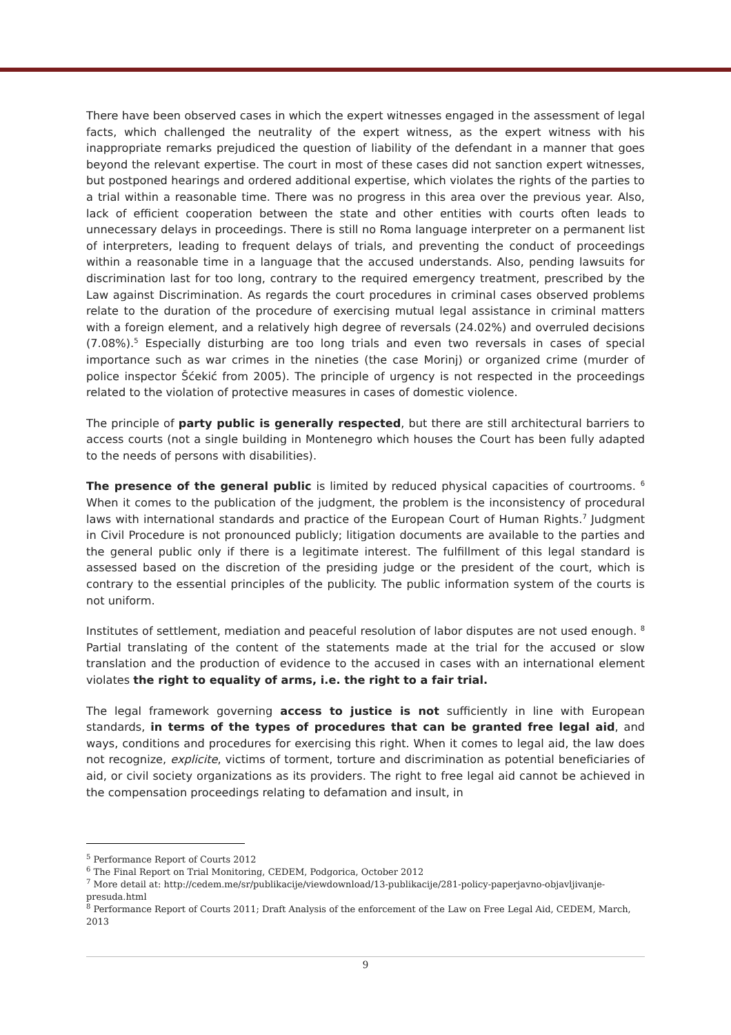There have been observed cases in which the expert witnesses engaged in the assessment of legal facts, which challenged the neutrality of the expert witness, as the expert witness with his inappropriate remarks prejudiced the question of liability of the defendant in a manner that goes beyond the relevant expertise. The court in most of these cases did not sanction expert witnesses, but postponed hearings and ordered additional expertise, which violates the rights of the parties to a trial within a reasonable time. There was no progress in this area over the previous year. Also, lack of efficient cooperation between the state and other entities with courts often leads to unnecessary delays in proceedings. There is still no Roma language interpreter on a permanent list of interpreters, leading to frequent delays of trials, and preventing the conduct of proceedings within a reasonable time in a language that the accused understands. Also, pending lawsuits for discrimination last for too long, contrary to the required emergency treatment, prescribed by the Law against Discrimination. As regards the court procedures in criminal cases observed problems relate to the duration of the procedure of exercising mutual legal assistance in criminal matters with a foreign element, and a relatively high degree of reversals (24.02%) and overruled decisions (7.08%).<sup>5</sup> Especially disturbing are too long trials and even two reversals in cases of special importance such as war crimes in the nineties (the case Morinj) or organized crime (murder of police inspector Šćekić from 2005). The principle of urgency is not respected in the proceedings related to the violation of protective measures in cases of domestic violence.
The principle of party public is generally respected, but there are still architectural barriers to access courts (not a single building in Montenegro which houses the Court has been fully adapted to the needs of persons with disabilities).
The presence of the general public is limited by reduced physical capacities of courtrooms. <sup>6</sup> When it comes to the publication of the judgment, the problem is the inconsistency of procedural laws with international standards and practice of the European Court of Human Rights.<sup>7</sup> Judgment in Civil Procedure is not pronounced publicly; litigation documents are available to the parties and the general public only if there is a legitimate interest. The fulfillment of this legal standard is assessed based on the discretion of the presiding judge or the president of the court, which is contrary to the essential principles of the publicity. The public information system of the courts is not uniform.
Institutes of settlement, mediation and peaceful resolution of labor disputes are not used enough. <sup>8</sup> Partial translating of the content of the statements made at the trial for the accused or slow translation and the production of evidence to the accused in cases with an international element violates the right to equality of arms, i.e. the right to a fair trial.
The legal framework governing access to justice is not sufficiently in line with European standards, in terms of the types of procedures that can be granted free legal aid, and ways, conditions and procedures for exercising this right. When it comes to legal aid, the law does not recognize, explicite, victims of torment, torture and discrimination as potential beneficiaries of aid, or civil society organizations as its providers. The right to free legal aid cannot be achieved in the compensation proceedings relating to defamation and insult, in
<sup>5</sup> Performance Report of Courts 2012
<sup>6</sup> The Final Report on Trial Monitoring, CEDEM, Podgorica, October 2012
<sup>7</sup> More detail at: http://cedem.me/sr/publikacije/viewdownload/13-publikacije/281-policy-paperjavno-objavljivanje-presuda.html
<sup>8</sup> Performance Report of Courts 2011; Draft Analysis of the enforcement of the Law on Free Legal Aid, CEDEM, March, 2013
9